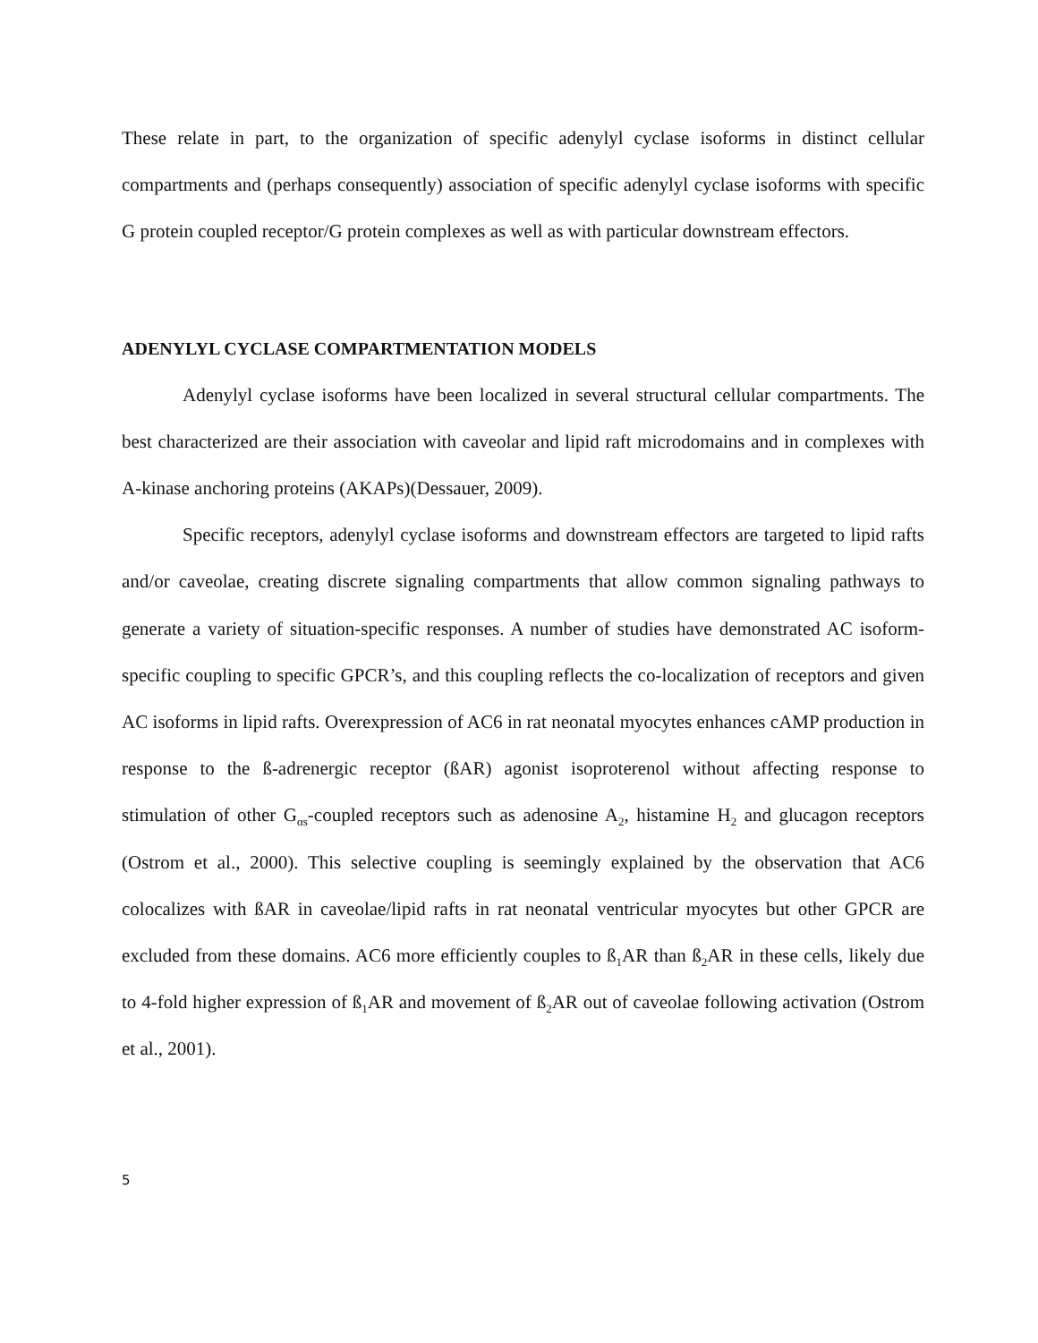These relate in part, to the organization of specific adenylyl cyclase isoforms in distinct cellular compartments and (perhaps consequently) association of specific adenylyl cyclase isoforms with specific G protein coupled receptor/G protein complexes as well as with particular downstream effectors.
ADENYLYL CYCLASE COMPARTMENTATION MODELS
Adenylyl cyclase isoforms have been localized in several structural cellular compartments. The best characterized are their association with caveolar and lipid raft microdomains and in complexes with A-kinase anchoring proteins (AKAPs)(Dessauer, 2009).
Specific receptors, adenylyl cyclase isoforms and downstream effectors are targeted to lipid rafts and/or caveolae, creating discrete signaling compartments that allow common signaling pathways to generate a variety of situation-specific responses. A number of studies have demonstrated AC isoform-specific coupling to specific GPCR’s, and this coupling reflects the co-localization of receptors and given AC isoforms in lipid rafts. Overexpression of AC6 in rat neonatal myocytes enhances cAMP production in response to the ß-adrenergic receptor (ßAR) agonist isoproterenol without affecting response to stimulation of other G<sub>αs</sub>-coupled receptors such as adenosine A<sub>2</sub>, histamine H<sub>2</sub> and glucagon receptors (Ostrom et al., 2000). This selective coupling is seemingly explained by the observation that AC6 colocalizes with ßAR in caveolae/lipid rafts in rat neonatal ventricular myocytes but other GPCR are excluded from these domains. AC6 more efficiently couples to ß<sub>1</sub>AR than ß<sub>2</sub>AR in these cells, likely due to 4-fold higher expression of ß<sub>1</sub>AR and movement of ß<sub>2</sub>AR out of caveolae following activation (Ostrom et al., 2001).
5